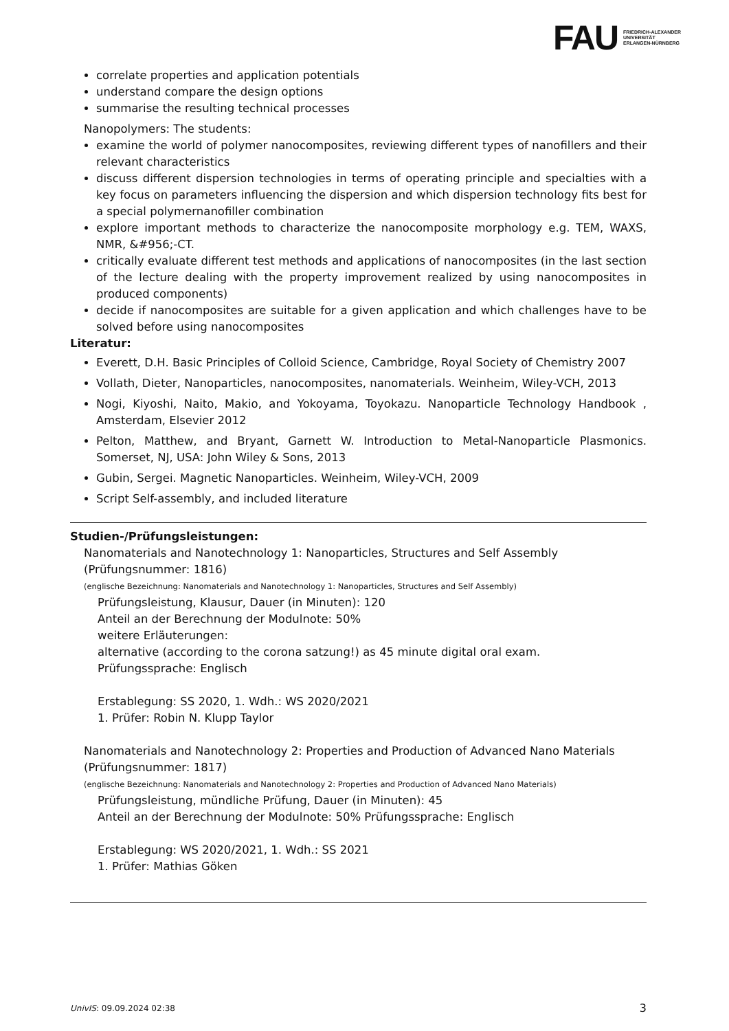FAU FRIEDRICH-ALEXANDER
UNIVERSITÄT
ERLANGEN-NÜRNBERG
correlate properties and application potentials
understand compare the design options
summarise the resulting technical processes
Nanopolymers: The students:
examine the world of polymer nanocomposites, reviewing different types of nanofillers and their relevant characteristics
discuss different dispersion technologies in terms of operating principle and specialties with a key focus on parameters influencing the dispersion and which dispersion technology fits best for a special polymernanofiller combination
explore important methods to characterize the nanocomposite morphology e.g. TEM, WAXS, NMR, &#956;-CT.
critically evaluate different test methods and applications of nanocomposites (in the last section of the lecture dealing with the property improvement realized by using nanocomposites in produced components)
decide if nanocomposites are suitable for a given application and which challenges have to be solved before using nanocomposites
Literatur:
Everett, D.H. Basic Principles of Colloid Science, Cambridge, Royal Society of Chemistry 2007
Vollath, Dieter, Nanoparticles, nanocomposites, nanomaterials. Weinheim, Wiley-VCH, 2013
Nogi, Kiyoshi, Naito, Makio, and Yokoyama, Toyokazu. Nanoparticle Technology Handbook , Amsterdam, Elsevier 2012
Pelton, Matthew, and Bryant, Garnett W. Introduction to Metal-Nanoparticle Plasmonics. Somerset, NJ, USA: John Wiley & Sons, 2013
Gubin, Sergei. Magnetic Nanoparticles. Weinheim, Wiley-VCH, 2009
Script Self-assembly, and included literature
Studien-/Prüfungsleistungen:
Nanomaterials and Nanotechnology 1: Nanoparticles, Structures and Self Assembly (Prüfungsnummer: 1816)
(englische Bezeichnung: Nanomaterials and Nanotechnology 1: Nanoparticles, Structures and Self Assembly)
Prüfungsleistung, Klausur, Dauer (in Minuten): 120
Anteil an der Berechnung der Modulnote: 50%
weitere Erläuterungen:
alternative (according to the corona satzung!) as 45 minute digital oral exam.
Prüfungssprache: Englisch
Erstablegung: SS 2020, 1. Wdh.: WS 2020/2021
1. Prüfer: Robin N. Klupp Taylor
Nanomaterials and Nanotechnology 2: Properties and Production of Advanced Nano Materials (Prüfungsnummer: 1817)
(englische Bezeichnung: Nanomaterials and Nanotechnology 2: Properties and Production of Advanced Nano Materials)
Prüfungsleistung, mündliche Prüfung, Dauer (in Minuten): 45
Anteil an der Berechnung der Modulnote: 50% Prüfungssprache: Englisch
Erstablegung: WS 2020/2021, 1. Wdh.: SS 2021
1. Prüfer: Mathias Göken
UnivIS: 09.09.2024 02:38 3